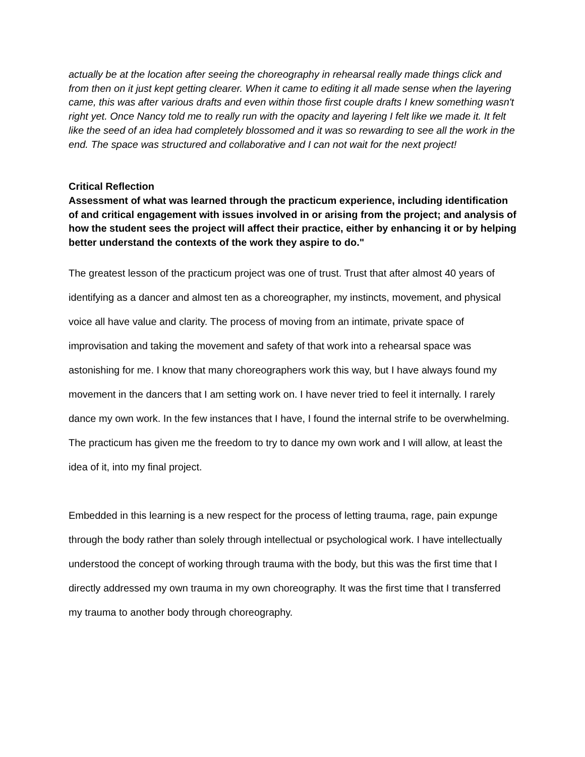actually be at the location after seeing the choreography in rehearsal really made things click and from then on it just kept getting clearer. When it came to editing it all made sense when the layering came, this was after various drafts and even within those first couple drafts I knew something wasn't right yet. Once Nancy told me to really run with the opacity and layering I felt like we made it. It felt like the seed of an idea had completely blossomed and it was so rewarding to see all the work in the end. The space was structured and collaborative and I can not wait for the next project!
Critical Reflection
Assessment of what was learned through the practicum experience, including identification of and critical engagement with issues involved in or arising from the project; and analysis of how the student sees the project will affect their practice, either by enhancing it or by helping better understand the contexts of the work they aspire to do."
The greatest lesson of the practicum project was one of trust. Trust that after almost 40 years of identifying as a dancer and almost ten as a choreographer, my instincts, movement, and physical voice all have value and clarity. The process of moving from an intimate, private space of improvisation and taking the movement and safety of that work into a rehearsal space was astonishing for me. I know that many choreographers work this way, but I have always found my movement in the dancers that I am setting work on. I have never tried to feel it internally. I rarely dance my own work. In the few instances that I have, I found the internal strife to be overwhelming. The practicum has given me the freedom to try to dance my own work and I will allow, at least the idea of it, into my final project.
Embedded in this learning is a new respect for the process of letting trauma, rage, pain expunge through the body rather than solely through intellectual or psychological work. I have intellectually understood the concept of working through trauma with the body, but this was the first time that I directly addressed my own trauma in my own choreography. It was the first time that I transferred my trauma to another body through choreography.